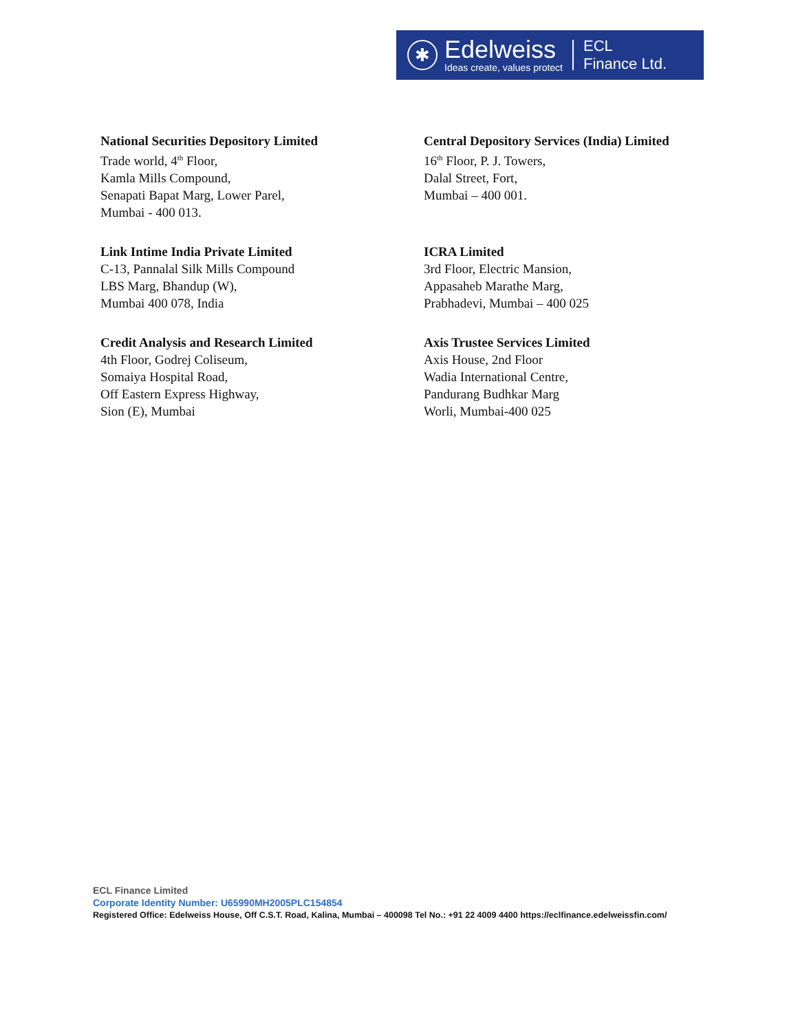✱
Edelweiss
Ideas create, values protect
ECL
Finance Ltd.
National Securities Depository Limited
Trade world, 4<sup>th</sup> Floor,
Kamla Mills Compound,
Senapati Bapat Marg, Lower Parel,
Mumbai - 400 013.
Central Depository Services (India) Limited
16<sup>th</sup> Floor, P. J. Towers,
Dalal Street, Fort,
Mumbai – 400 001.
Link Intime India Private Limited
C-13, Pannalal Silk Mills Compound
LBS Marg, Bhandup (W),
Mumbai 400 078, India
ICRA Limited
3rd Floor, Electric Mansion,
Appasaheb Marathe Marg,
Prabhadevi, Mumbai – 400 025
Credit Analysis and Research Limited
4th Floor, Godrej Coliseum,
Somaiya Hospital Road,
Off Eastern Express Highway,
Sion (E), Mumbai
Axis Trustee Services Limited
Axis House, 2nd Floor
Wadia International Centre,
Pandurang Budhkar Marg
Worli, Mumbai-400 025
ECL Finance Limited
Corporate Identity Number: U65990MH2005PLC154854
Registered Office: Edelweiss House, Off C.S.T. Road, Kalina, Mumbai – 400098 Tel No.: +91 22 4009 4400 https://eclfinance.edelweissfin.com/